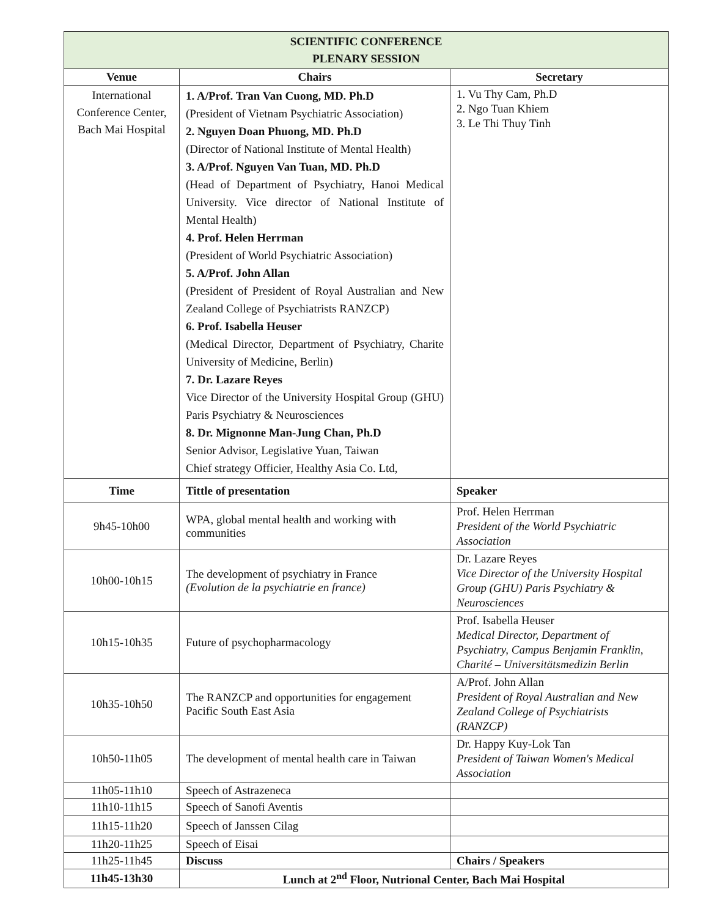| SCIENTIFIC CONFERENCE PLENARY SESSION | | |
| Venue | Chairs | Secretary |
| International Conference Center, Bach Mai Hospital | 1. A/Prof. Tran Van Cuong, MD. Ph.D (President of Vietnam Psychiatric Association) 2. Nguyen Doan Phuong, MD. Ph.D (Director of National Institute of Mental Health) 3. A/Prof. Nguyen Van Tuan, MD. Ph.D (Head of Department of Psychiatry, Hanoi Medical University. Vice director of National Institute of Mental Health) 4. Prof. Helen Herrman (President of World Psychiatric Association) 5. A/Prof. John Allan (President of President of Royal Australian and New Zealand College of Psychiatrists RANZCP) 6. Prof. Isabella Heuser (Medical Director, Department of Psychiatry, Charite University of Medicine, Berlin) 7. Dr. Lazare Reyes Vice Director of the University Hospital Group (GHU) Paris Psychiatry & Neurosciences 8. Dr. Mignonne Man-Jung Chan, Ph.D Senior Advisor, Legislative Yuan, Taiwan Chief strategy Officier, Healthy Asia Co. Ltd, | 1. Vu Thy Cam, Ph.D 2. Ngo Tuan Khiem 3. Le Thi Thuy Tinh |
| Time | Tittle of presentation | Speaker |
| 9h45-10h00 | WPA, global mental health and working with communities | Prof. Helen Herrman President of the World Psychiatric Association |
| 10h00-10h15 | The development of psychiatry in France (Evolution de la psychiatrie en france) | Dr. Lazare Reyes Vice Director of the University Hospital Group (GHU) Paris Psychiatry & Neurosciences |
| 10h15-10h35 | Future of psychopharmacology | Prof. Isabella Heuser Medical Director, Department of Psychiatry, Campus Benjamin Franklin, Charité – Universitätsmedizin Berlin |
| 10h35-10h50 | The RANZCP and opportunities for engagement Pacific South East Asia | A/Prof. John Allan President of Royal Australian and New Zealand College of Psychiatrists (RANZCP) |
| 10h50-11h05 | The development of mental health care in Taiwan | Dr. Happy Kuy-Lok Tan President of Taiwan Women's Medical Association |
| 11h05-11h10 | Speech of Astrazeneca | |
| 11h10-11h15 | Speech of Sanofi Aventis | |
| 11h15-11h20 | Speech of Janssen Cilag | |
| 11h20-11h25 | Speech of Eisai | |
| 11h25-11h45 | Discuss | Chairs / Speakers |
| 11h45-13h30 | Lunch at 2<sup>nd</sup> Floor, Nutrional Center, Bach Mai Hospital | |